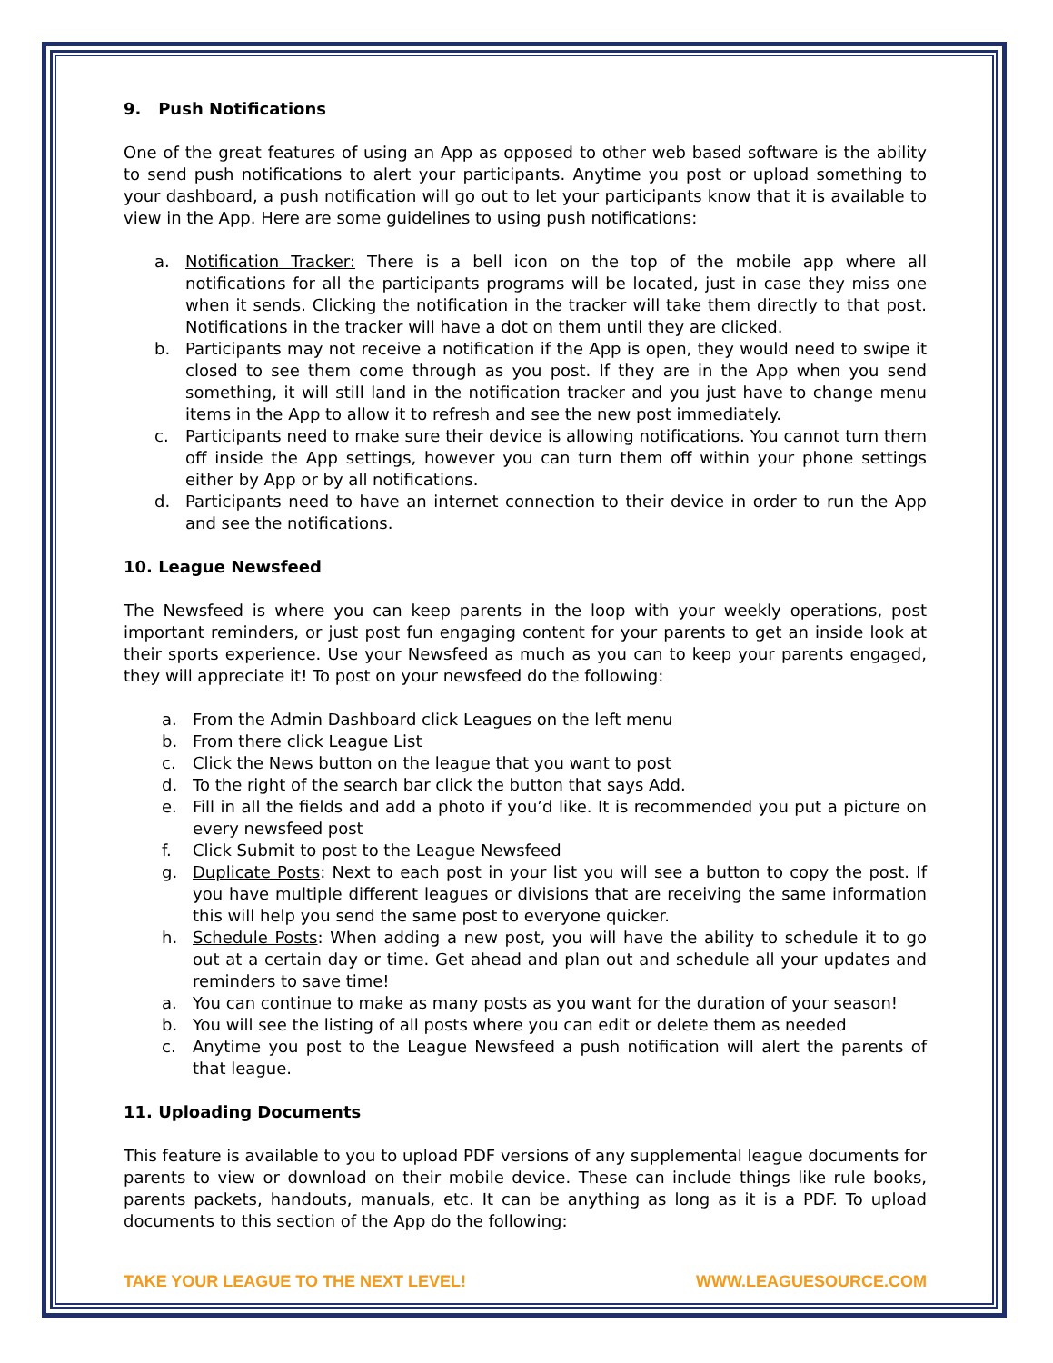9. Push Notifications
One of the great features of using an App as opposed to other web based software is the ability to send push notifications to alert your participants. Anytime you post or upload something to your dashboard, a push notification will go out to let your participants know that it is available to view in the App. Here are some guidelines to using push notifications:
a. Notification Tracker: There is a bell icon on the top of the mobile app where all notifications for all the participants programs will be located, just in case they miss one when it sends. Clicking the notification in the tracker will take them directly to that post. Notifications in the tracker will have a dot on them until they are clicked.
b. Participants may not receive a notification if the App is open, they would need to swipe it closed to see them come through as you post. If they are in the App when you send something, it will still land in the notification tracker and you just have to change menu items in the App to allow it to refresh and see the new post immediately.
c. Participants need to make sure their device is allowing notifications. You cannot turn them off inside the App settings, however you can turn them off within your phone settings either by App or by all notifications.
d. Participants need to have an internet connection to their device in order to run the App and see the notifications.
10. League Newsfeed
The Newsfeed is where you can keep parents in the loop with your weekly operations, post important reminders, or just post fun engaging content for your parents to get an inside look at their sports experience. Use your Newsfeed as much as you can to keep your parents engaged, they will appreciate it! To post on your newsfeed do the following:
a. From the Admin Dashboard click Leagues on the left menu
b. From there click League List
c. Click the News button on the league that you want to post
d. To the right of the search bar click the button that says Add.
e. Fill in all the fields and add a photo if you’d like. It is recommended you put a picture on every newsfeed post
f. Click Submit to post to the League Newsfeed
g. Duplicate Posts: Next to each post in your list you will see a button to copy the post. If you have multiple different leagues or divisions that are receiving the same information this will help you send the same post to everyone quicker.
h. Schedule Posts: When adding a new post, you will have the ability to schedule it to go out at a certain day or time. Get ahead and plan out and schedule all your updates and reminders to save time!
a. You can continue to make as many posts as you want for the duration of your season!
b. You will see the listing of all posts where you can edit or delete them as needed
c. Anytime you post to the League Newsfeed a push notification will alert the parents of that league.
11. Uploading Documents
This feature is available to you to upload PDF versions of any supplemental league documents for parents to view or download on their mobile device. These can include things like rule books, parents packets, handouts, manuals, etc. It can be anything as long as it is a PDF. To upload documents to this section of the App do the following:
TAKE YOUR LEAGUE TO THE NEXT LEVEL! WWW.LEAGUESOURCE.COM